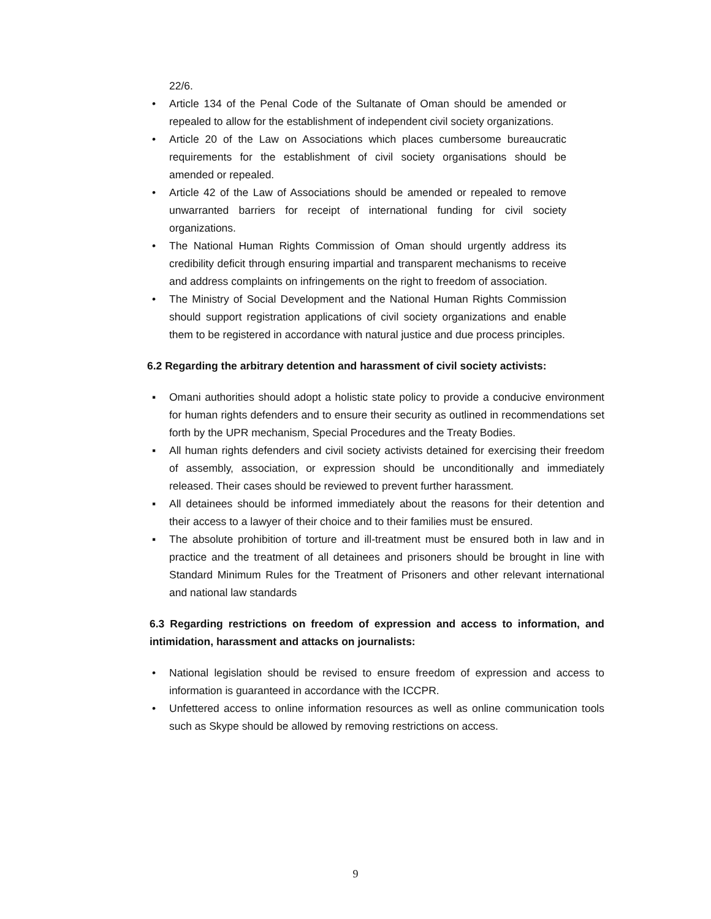22/6.
• Article 134 of the Penal Code of the Sultanate of Oman should be amended or repealed to allow for the establishment of independent civil society organizations.
• Article 20 of the Law on Associations which places cumbersome bureaucratic requirements for the establishment of civil society organisations should be amended or repealed.
• Article 42 of the Law of Associations should be amended or repealed to remove unwarranted barriers for receipt of international funding for civil society organizations.
• The National Human Rights Commission of Oman should urgently address its credibility deficit through ensuring impartial and transparent mechanisms to receive and address complaints on infringements on the right to freedom of association.
• The Ministry of Social Development and the National Human Rights Commission should support registration applications of civil society organizations and enable them to be registered in accordance with natural justice and due process principles.
6.2 Regarding the arbitrary detention and harassment of civil society activists:
▪ Omani authorities should adopt a holistic state policy to provide a conducive environment for human rights defenders and to ensure their security as outlined in recommendations set forth by the UPR mechanism, Special Procedures and the Treaty Bodies.
▪ All human rights defenders and civil society activists detained for exercising their freedom of assembly, association, or expression should be unconditionally and immediately released. Their cases should be reviewed to prevent further harassment.
▪ All detainees should be informed immediately about the reasons for their detention and their access to a lawyer of their choice and to their families must be ensured.
▪ The absolute prohibition of torture and ill-treatment must be ensured both in law and in practice and the treatment of all detainees and prisoners should be brought in line with Standard Minimum Rules for the Treatment of Prisoners and other relevant international and national law standards
6.3 Regarding restrictions on freedom of expression and access to information, and intimidation, harassment and attacks on journalists:
• National legislation should be revised to ensure freedom of expression and access to information is guaranteed in accordance with the ICCPR.
• Unfettered access to online information resources as well as online communication tools such as Skype should be allowed by removing restrictions on access.
9